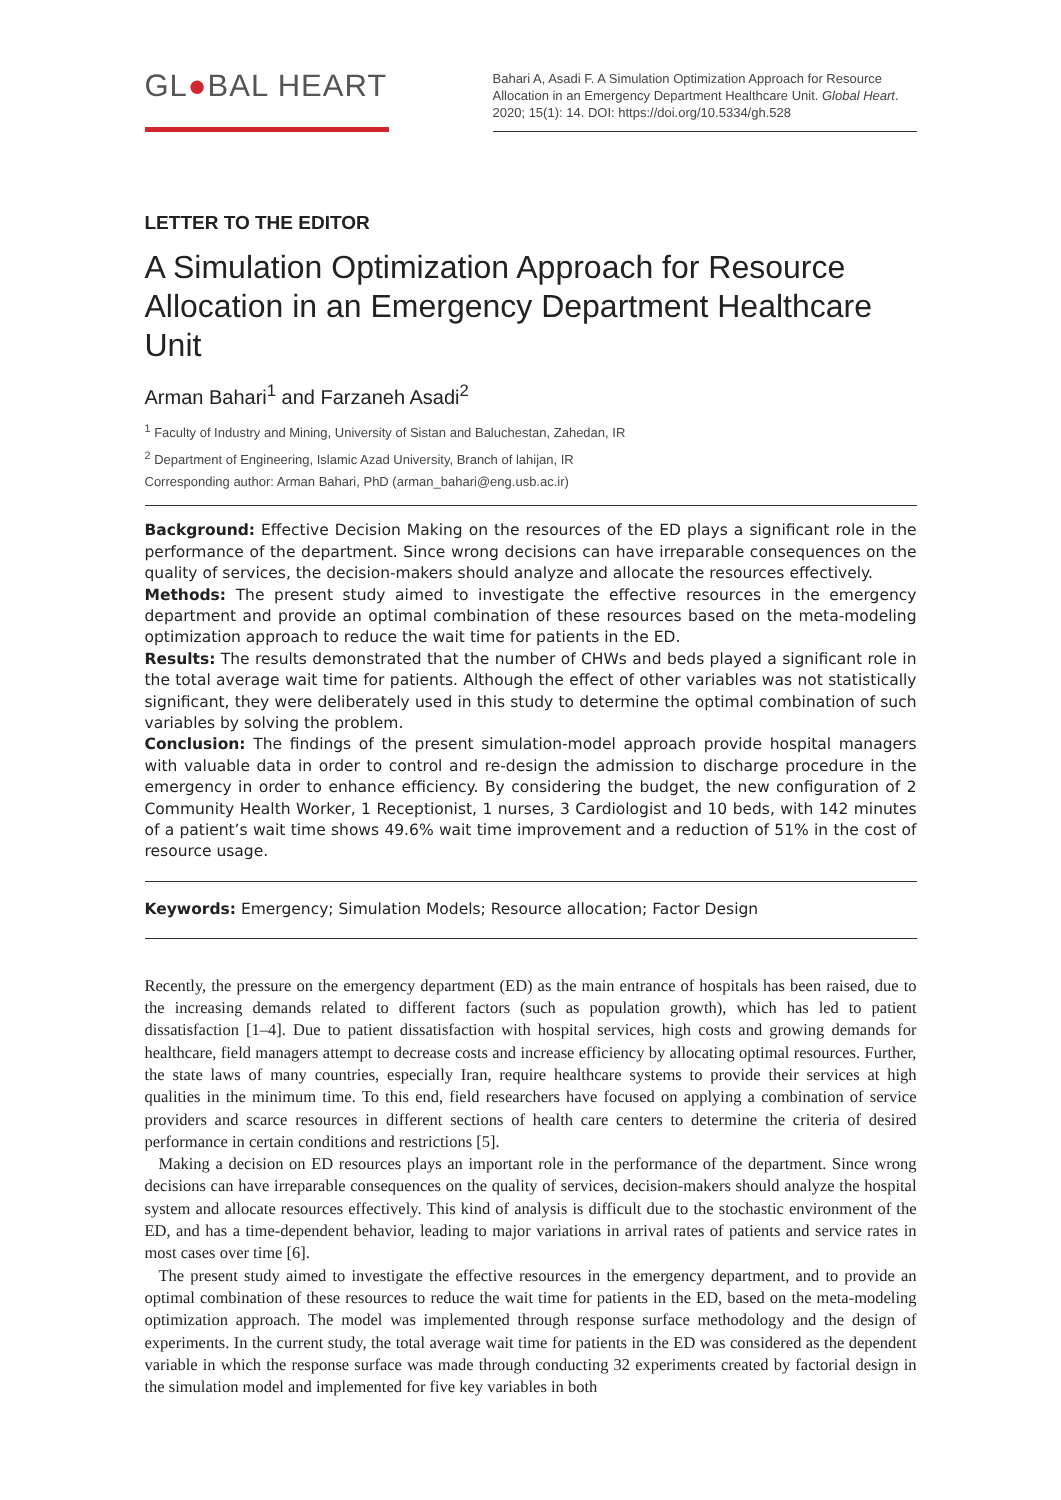GL●BAL HEART
Bahari A, Asadi F. A Simulation Optimization Approach for Resource Allocation in an Emergency Department Healthcare Unit. Global Heart. 2020; 15(1): 14. DOI: https://doi.org/10.5334/gh.528
LETTER TO THE EDITOR
A Simulation Optimization Approach for Resource Allocation in an Emergency Department Healthcare Unit
Arman Bahari<sup>1</sup> and Farzaneh Asadi<sup>2</sup>
<sup>1</sup> Faculty of Industry and Mining, University of Sistan and Baluchestan, Zahedan, IR
<sup>2</sup> Department of Engineering, Islamic Azad University, Branch of lahijan, IR
Corresponding author: Arman Bahari, PhD (arman_bahari@eng.usb.ac.ir)
Background: Effective Decision Making on the resources of the ED plays a significant role in the performance of the department. Since wrong decisions can have irreparable consequences on the quality of services, the decision-makers should analyze and allocate the resources effectively.
Methods: The present study aimed to investigate the effective resources in the emergency department and provide an optimal combination of these resources based on the meta-modeling optimization approach to reduce the wait time for patients in the ED.
Results: The results demonstrated that the number of CHWs and beds played a significant role in the total average wait time for patients. Although the effect of other variables was not statistically significant, they were deliberately used in this study to determine the optimal combination of such variables by solving the problem.
Conclusion: The findings of the present simulation-model approach provide hospital managers with valuable data in order to control and re-design the admission to discharge procedure in the emergency in order to enhance efficiency. By considering the budget, the new configuration of 2 Community Health Worker, 1 Receptionist, 1 nurses, 3 Cardiologist and 10 beds, with 142 minutes of a patient’s wait time shows 49.6% wait time improvement and a reduction of 51% in the cost of resource usage.
Keywords: Emergency; Simulation Models; Resource allocation; Factor Design
Recently, the pressure on the emergency department (ED) as the main entrance of hospitals has been raised, due to the increasing demands related to different factors (such as population growth), which has led to patient dissatisfaction [1–4]. Due to patient dissatisfaction with hospital services, high costs and growing demands for healthcare, field managers attempt to decrease costs and increase efficiency by allocating optimal resources. Further, the state laws of many countries, especially Iran, require healthcare systems to provide their services at high qualities in the minimum time. To this end, field researchers have focused on applying a combination of service providers and scarce resources in different sections of health care centers to determine the criteria of desired performance in certain conditions and restrictions [5].
Making a decision on ED resources plays an important role in the performance of the department. Since wrong decisions can have irreparable consequences on the quality of services, decision-makers should analyze the hospital system and allocate resources effectively. This kind of analysis is difficult due to the stochastic environment of the ED, and has a time-dependent behavior, leading to major variations in arrival rates of patients and service rates in most cases over time [6].
The present study aimed to investigate the effective resources in the emergency department, and to provide an optimal combination of these resources to reduce the wait time for patients in the ED, based on the meta-modeling optimization approach. The model was implemented through response surface methodology and the design of experiments. In the current study, the total average wait time for patients in the ED was considered as the dependent variable in which the response surface was made through conducting 32 experiments created by factorial design in the simulation model and implemented for five key variables in both